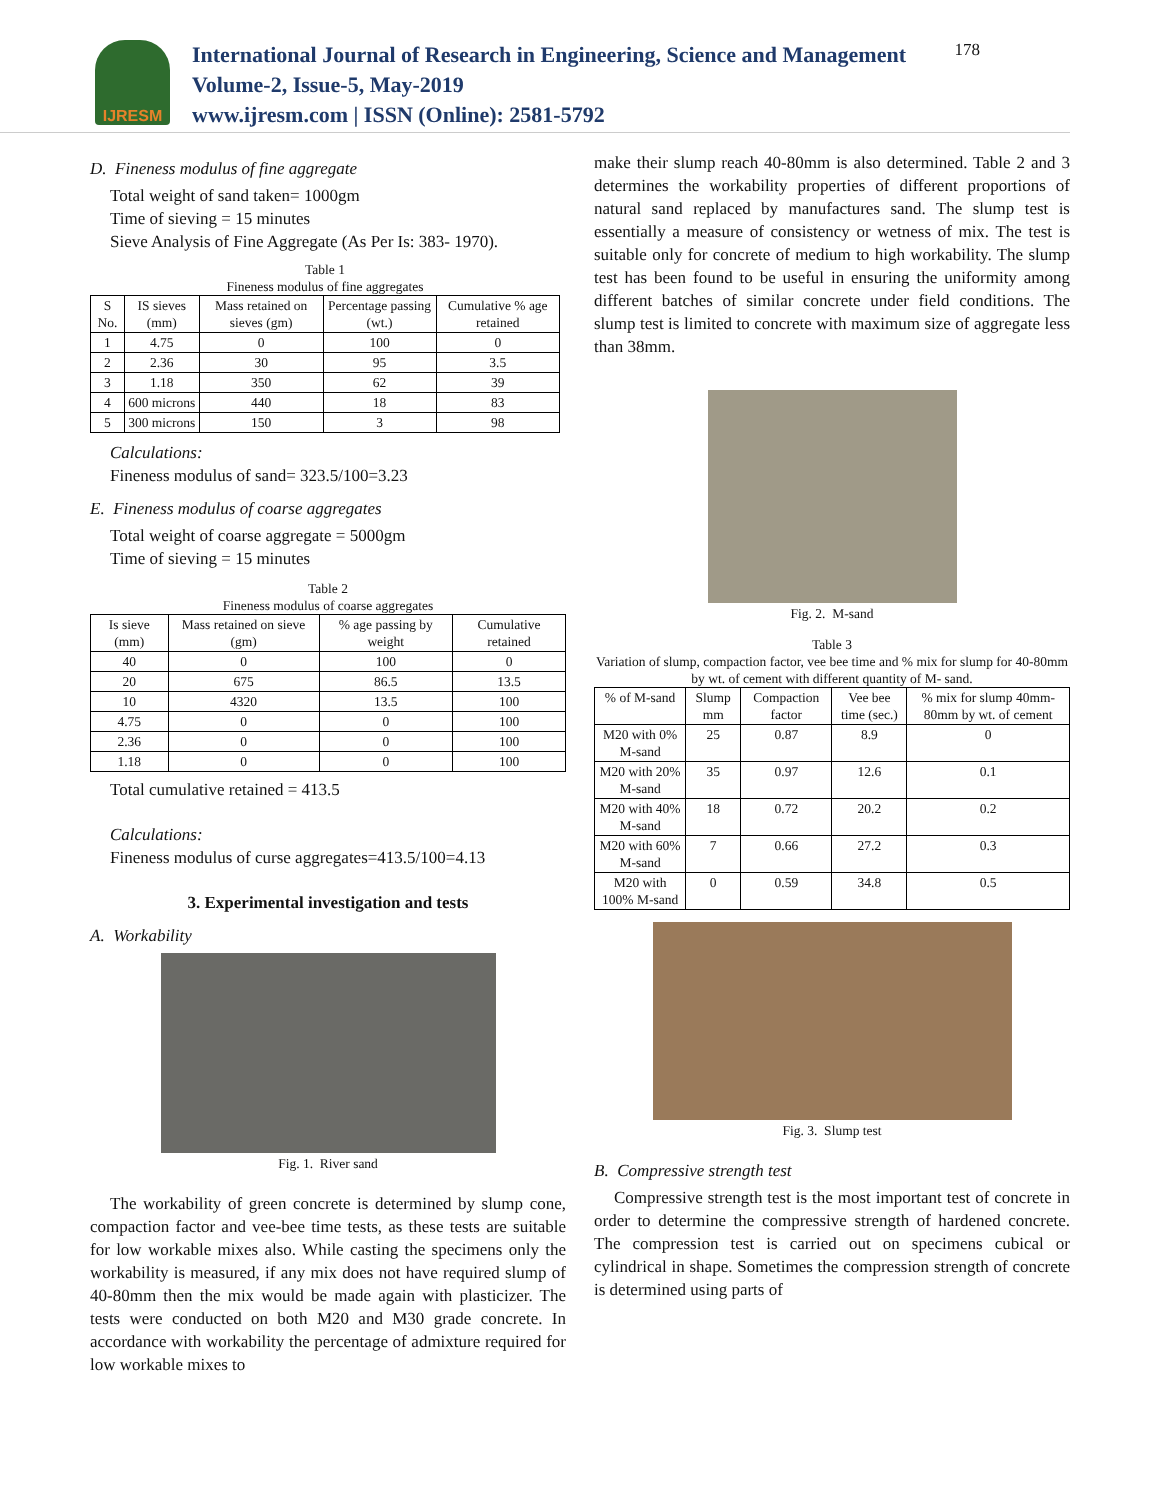IJRESM
International Journal of Research in Engineering, Science and Management
Volume-2, Issue-5, May-2019
www.ijresm.com | ISSN (Online): 2581-5792
178
D. Fineness modulus of fine aggregate
Total weight of sand taken= 1000gm
Time of sieving = 15 minutes
Sieve Analysis of Fine Aggregate (As Per Is: 383- 1970).
Table 1
Fineness modulus of fine aggregates
| S No. | IS sieves (mm) | Mass retained on sieves (gm) | Percentage passing (wt.) | Cumulative % age retained |
| --- | --- | --- | --- | --- |
| 1 | 4.75 | 0 | 100 | 0 |
| 2 | 2.36 | 30 | 95 | 3.5 |
| 3 | 1.18 | 350 | 62 | 39 |
| 4 | 600 microns | 440 | 18 | 83 |
| 5 | 300 microns | 150 | 3 | 98 |
Calculations:
Fineness modulus of sand= 323.5/100=3.23
E. Fineness modulus of coarse aggregates
Total weight of coarse aggregate = 5000gm
Time of sieving = 15 minutes
Table 2
Fineness modulus of coarse aggregates
| Is sieve (mm) | Mass retained on sieve (gm) | % age passing by weight | Cumulative retained |
| --- | --- | --- | --- |
| 40 | 0 | 100 | 0 |
| 20 | 675 | 86.5 | 13.5 |
| 10 | 4320 | 13.5 | 100 |
| 4.75 | 0 | 0 | 100 |
| 2.36 | 0 | 0 | 100 |
| 1.18 | 0 | 0 | 100 |
Total cumulative retained = 413.5
Calculations:
Fineness modulus of curse aggregates=413.5/100=4.13
3. Experimental investigation and tests
A. Workability
Fig. 1. River sand
The workability of green concrete is determined by slump cone, compaction factor and vee-bee time tests, as these tests are suitable for low workable mixes also. While casting the specimens only the workability is measured, if any mix does not have required slump of 40-80mm then the mix would be made again with plasticizer. The tests were conducted on both M20 and M30 grade concrete. In accordance with workability the percentage of admixture required for low workable mixes to
make their slump reach 40-80mm is also determined. Table 2 and 3 determines the workability properties of different proportions of natural sand replaced by manufactures sand. The slump test is essentially a measure of consistency or wetness of mix. The test is suitable only for concrete of medium to high workability. The slump test has been found to be useful in ensuring the uniformity among different batches of similar concrete under field conditions. The slump test is limited to concrete with maximum size of aggregate less than 38mm.
Fig. 2. M-sand
Table 3
Variation of slump, compaction factor, vee bee time and % mix for slump for 40-80mm by wt. of cement with different quantity of M- sand.
| % of M-sand | Slump mm | Compaction factor | Vee bee time (sec.) | % mix for slump 40mm-80mm by wt. of cement |
| --- | --- | --- | --- | --- |
| M20 with 0% M-sand | 25 | 0.87 | 8.9 | 0 |
| M20 with 20% M-sand | 35 | 0.97 | 12.6 | 0.1 |
| M20 with 40% M-sand | 18 | 0.72 | 20.2 | 0.2 |
| M20 with 60% M-sand | 7 | 0.66 | 27.2 | 0.3 |
| M20 with 100% M-sand | 0 | 0.59 | 34.8 | 0.5 |
Fig. 3. Slump test
B. Compressive strength test
Compressive strength test is the most important test of concrete in order to determine the compressive strength of hardened concrete. The compression test is carried out on specimens cubical or cylindrical in shape. Sometimes the compression strength of concrete is determined using parts of